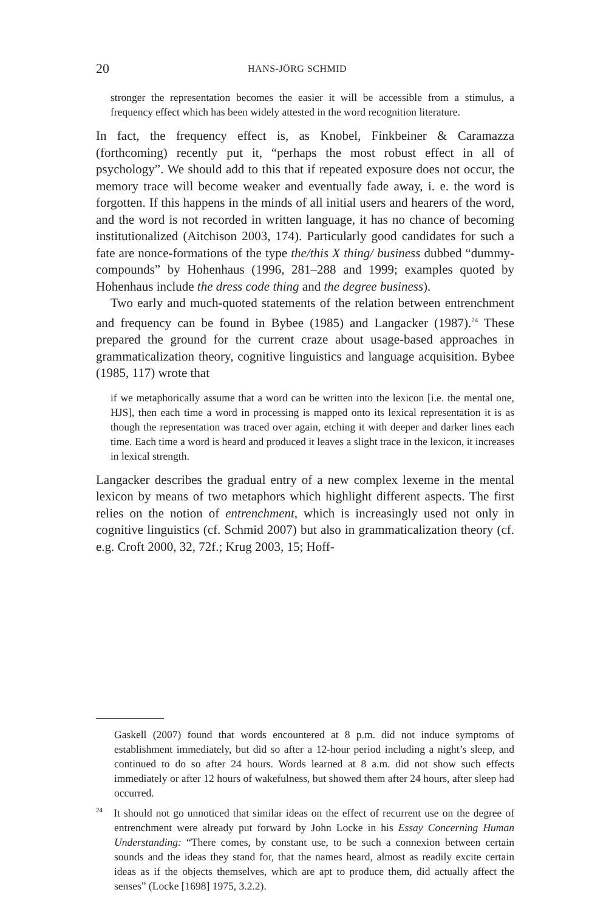20 HANS-JÖRG SCHMID
stronger the representation becomes the easier it will be accessible from a stimulus, a frequency effect which has been widely attested in the word recognition literature.
In fact, the frequency effect is, as Knobel, Finkbeiner & Caramazza (forthcoming) recently put it, “perhaps the most robust effect in all of psychology”. We should add to this that if repeated exposure does not occur, the memory trace will become weaker and eventually fade away, i. e. the word is forgotten. If this happens in the minds of all initial users and hearers of the word, and the word is not recorded in written language, it has no chance of becoming institutionalized (Aitchison 2003, 174). Particularly good candidates for such a fate are nonce-formations of the type the/this X thing/ business dubbed “dummy-compounds” by Hohenhaus (1996, 281–288 and 1999; examples quoted by Hohenhaus include the dress code thing and the degree business).
Two early and much-quoted statements of the relation between entrenchment and frequency can be found in Bybee (1985) and Langacker (1987).<sup>24</sup> These prepared the ground for the current craze about usage-based approaches in grammaticalization theory, cognitive linguistics and language acquisition. Bybee (1985, 117) wrote that
if we metaphorically assume that a word can be written into the lexicon [i.e. the mental one, HJS], then each time a word in processing is mapped onto its lexical representation it is as though the representation was traced over again, etching it with deeper and darker lines each time. Each time a word is heard and produced it leaves a slight trace in the lexicon, it increases in lexical strength.
Langacker describes the gradual entry of a new complex lexeme in the mental lexicon by means of two metaphors which highlight different aspects. The first relies on the notion of entrenchment, which is increasingly used not only in cognitive linguistics (cf. Schmid 2007) but also in grammaticalization theory (cf. e.g. Croft 2000, 32, 72f.; Krug 2003, 15; Hoff-
Gaskell (2007) found that words encountered at 8 p.m. did not induce symptoms of establishment immediately, but did so after a 12-hour period including a night’s sleep, and continued to do so after 24 hours. Words learned at 8 a.m. did not show such effects immediately or after 12 hours of wakefulness, but showed them after 24 hours, after sleep had occurred.
<sup>24</sup> It should not go unnoticed that similar ideas on the effect of recurrent use on the degree of entrenchment were already put forward by John Locke in his Essay Concerning Human Understanding: “There comes, by constant use, to be such a connexion between certain sounds and the ideas they stand for, that the names heard, almost as readily excite certain ideas as if the objects themselves, which are apt to produce them, did actually affect the senses” (Locke [1698] 1975, 3.2.2).